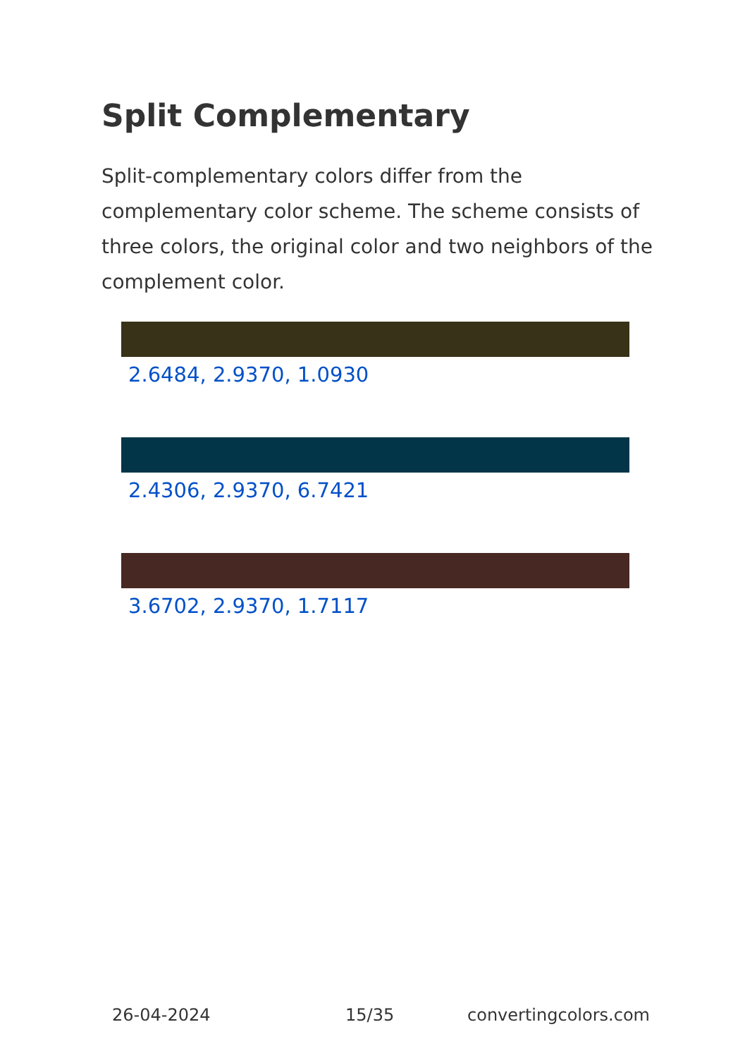Split Complementary
Split-complementary colors differ from the complementary color scheme. The scheme consists of three colors, the original color and two neighbors of the complement color.
2.6484, 2.9370, 1.0930
2.4306, 2.9370, 6.7421
3.6702, 2.9370, 1.7117
26-04-2024 15/35 convertingcolors.com